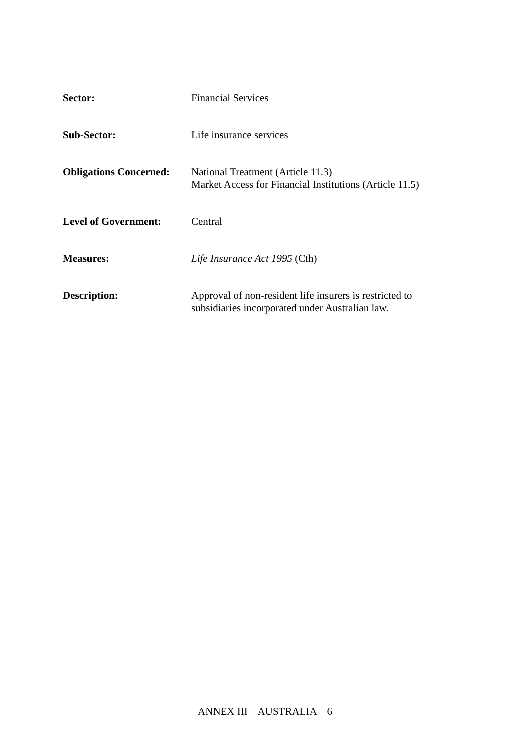Sector: Financial Services
Sub-Sector: Life insurance services
Obligations Concerned:
National Treatment (Article 11.3)
Market Access for Financial Institutions (Article 11.5)
Level of Government: Central
Measures: Life Insurance Act 1995 (Cth)
Description: Approval of non-resident life insurers is restricted to
subsidiaries incorporated under Australian law.
ANNEX III AUSTRALIA 6